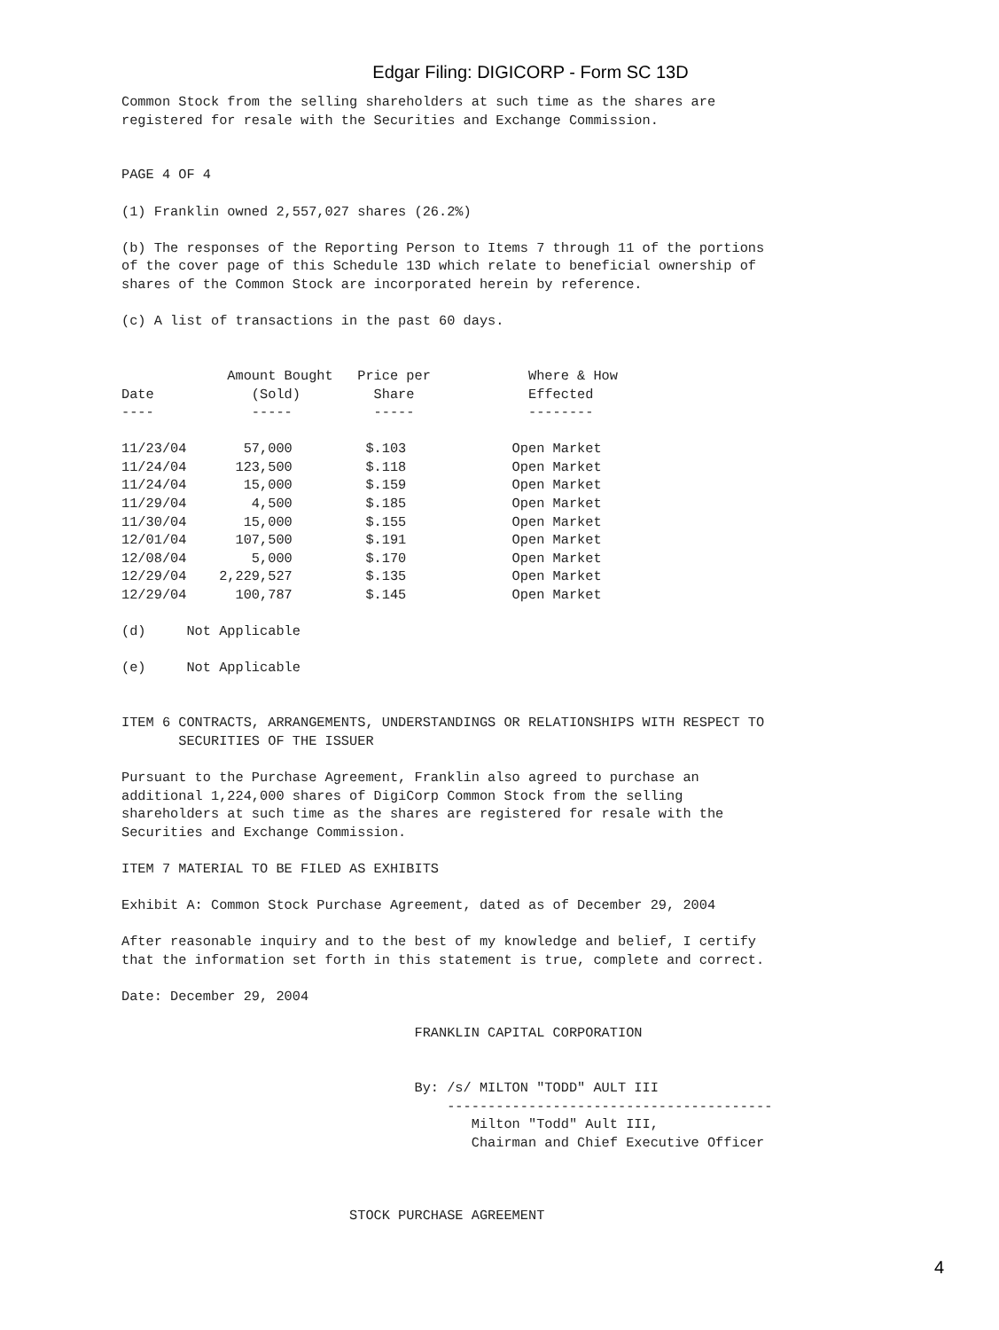Edgar Filing: DIGICORP - Form SC 13D
Common Stock from the selling shareholders at such time as the shares are
registered for resale with the Securities and Exchange Commission.


PAGE 4 OF 4

(1) Franklin owned 2,557,027 shares (26.2%)

(b) The responses of the Reporting Person to Items 7 through 11 of the portions
of the cover page of this Schedule 13D which relate to beneficial ownership of
shares of the Common Stock are incorporated herein by reference.

(c) A list of transactions in the past 60 days.


             Amount Bought   Price per            Where & How
Date            (Sold)         Share              Effected
----            -----          -----              --------

11/23/04       57,000         $.103             Open Market
11/24/04      123,500         $.118             Open Market
11/24/04       15,000         $.159             Open Market
11/29/04        4,500         $.185             Open Market
11/30/04       15,000         $.155             Open Market
12/01/04      107,500         $.191             Open Market
12/08/04        5,000         $.170             Open Market
12/29/04    2,229,527         $.135             Open Market
12/29/04      100,787         $.145             Open Market

(d)     Not Applicable

(e)     Not Applicable


ITEM 6 CONTRACTS, ARRANGEMENTS, UNDERSTANDINGS OR RELATIONSHIPS WITH RESPECT TO
       SECURITIES OF THE ISSUER

Pursuant to the Purchase Agreement, Franklin also agreed to purchase an
additional 1,224,000 shares of DigiCorp Common Stock from the selling
shareholders at such time as the shares are registered for resale with the
Securities and Exchange Commission.

ITEM 7 MATERIAL TO BE FILED AS EXHIBITS

Exhibit A: Common Stock Purchase Agreement, dated as of December 29, 2004

After reasonable inquiry and to the best of my knowledge and belief, I certify
that the information set forth in this statement is true, complete and correct.

Date: December 29, 2004

                                    FRANKLIN CAPITAL CORPORATION


                                    By: /s/ MILTON "TODD" AULT III
                                        ----------------------------------------
                                           Milton "Todd" Ault III,
                                           Chairman and Chief Executive Officer



                            STOCK PURCHASE AGREEMENT
4